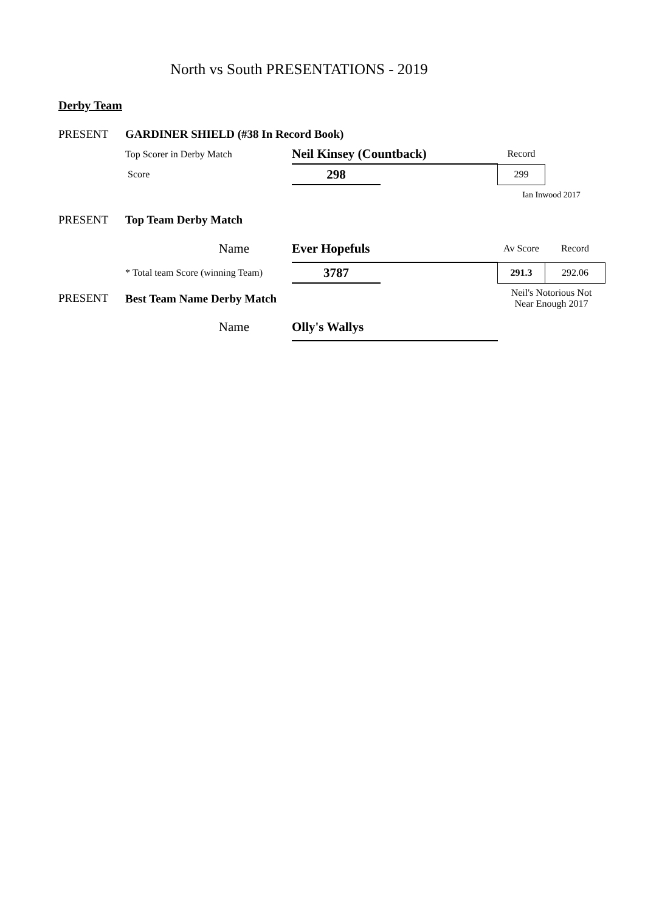North vs South PRESENTATIONS - 2019
Derby Team
| PRESENT | GARDINER SHIELD (#38 In Record Book) | | | | |
| | Top Scorer in Derby Match | Neil Kinsey (Countback) | | Record | |
| | Score | 298 | | 299 | |
| | | | | Ian Inwood 2017 | |
| PRESENT | Top Team Derby Match | | | | |
| | Name | Ever Hopefuls | | Av Score | Record |
| | * Total team Score (winning Team) | 3787 | | 291.3 | 292.06 |
| PRESENT | Best Team Name Derby Match | | | Neil's Notorious Not Near Enough 2017 | |
| | Name | Olly's Wallys | | | |